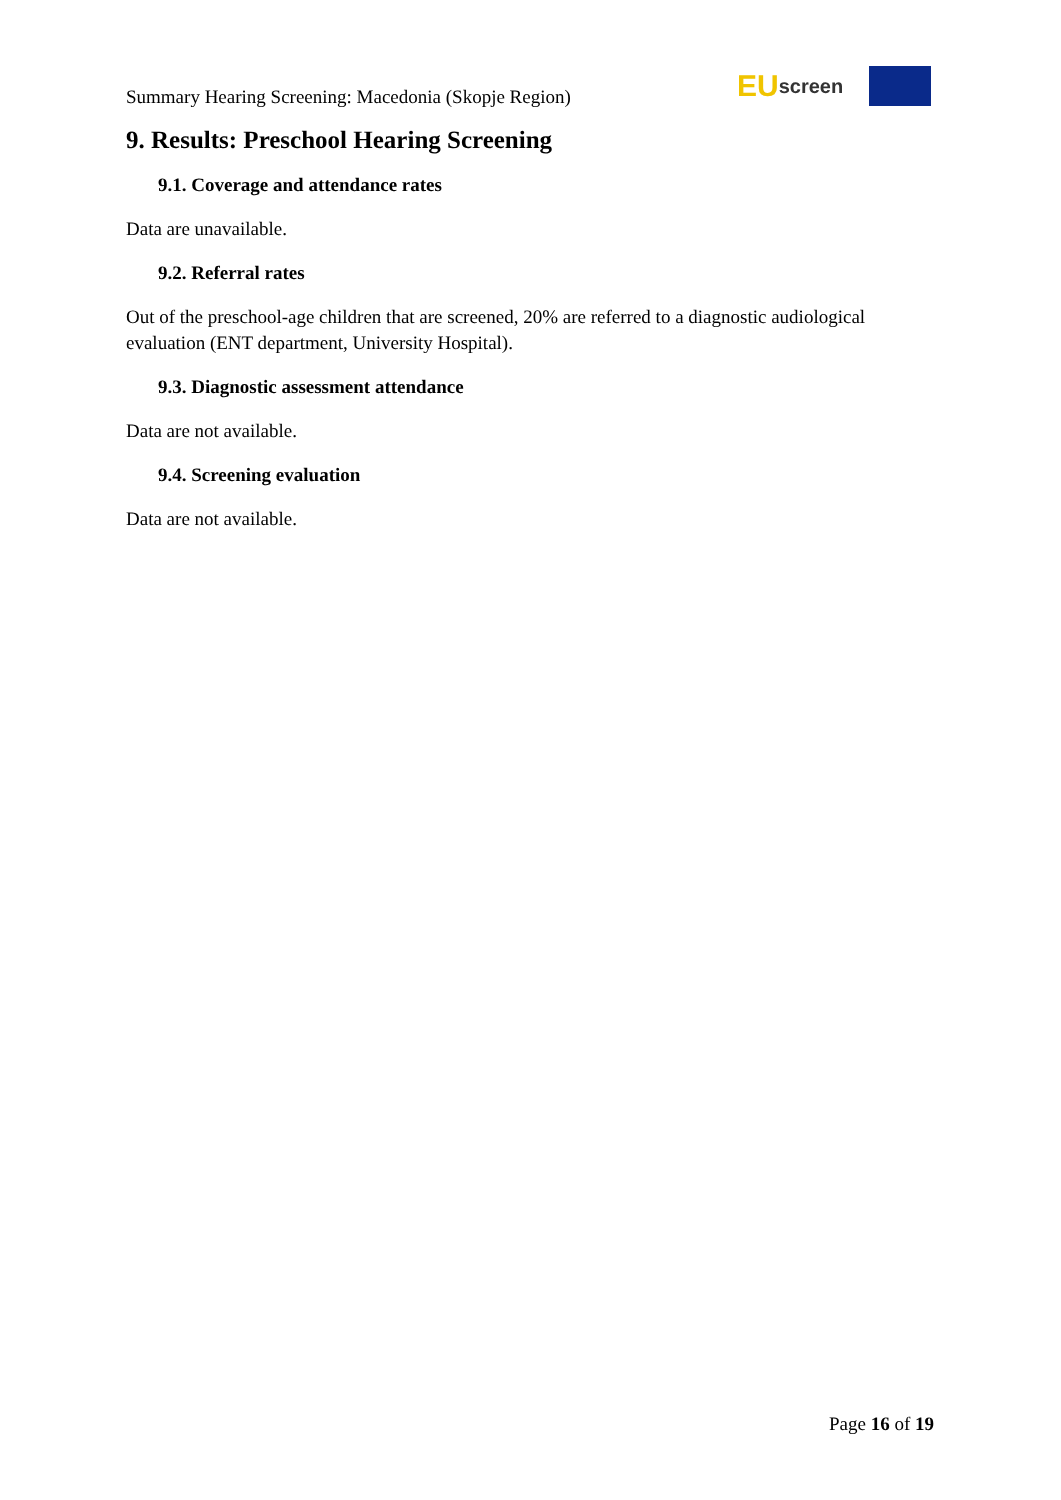Summary Hearing Screening: Macedonia (Skopje Region)
EU screen
9. Results: Preschool Hearing Screening
9.1. Coverage and attendance rates
Data are unavailable.
9.2. Referral rates
Out of the preschool-age children that are screened, 20% are referred to a diagnostic audiological evaluation (ENT department, University Hospital).
9.3. Diagnostic assessment attendance
Data are not available.
9.4. Screening evaluation
Data are not available.
Page 16 of 19